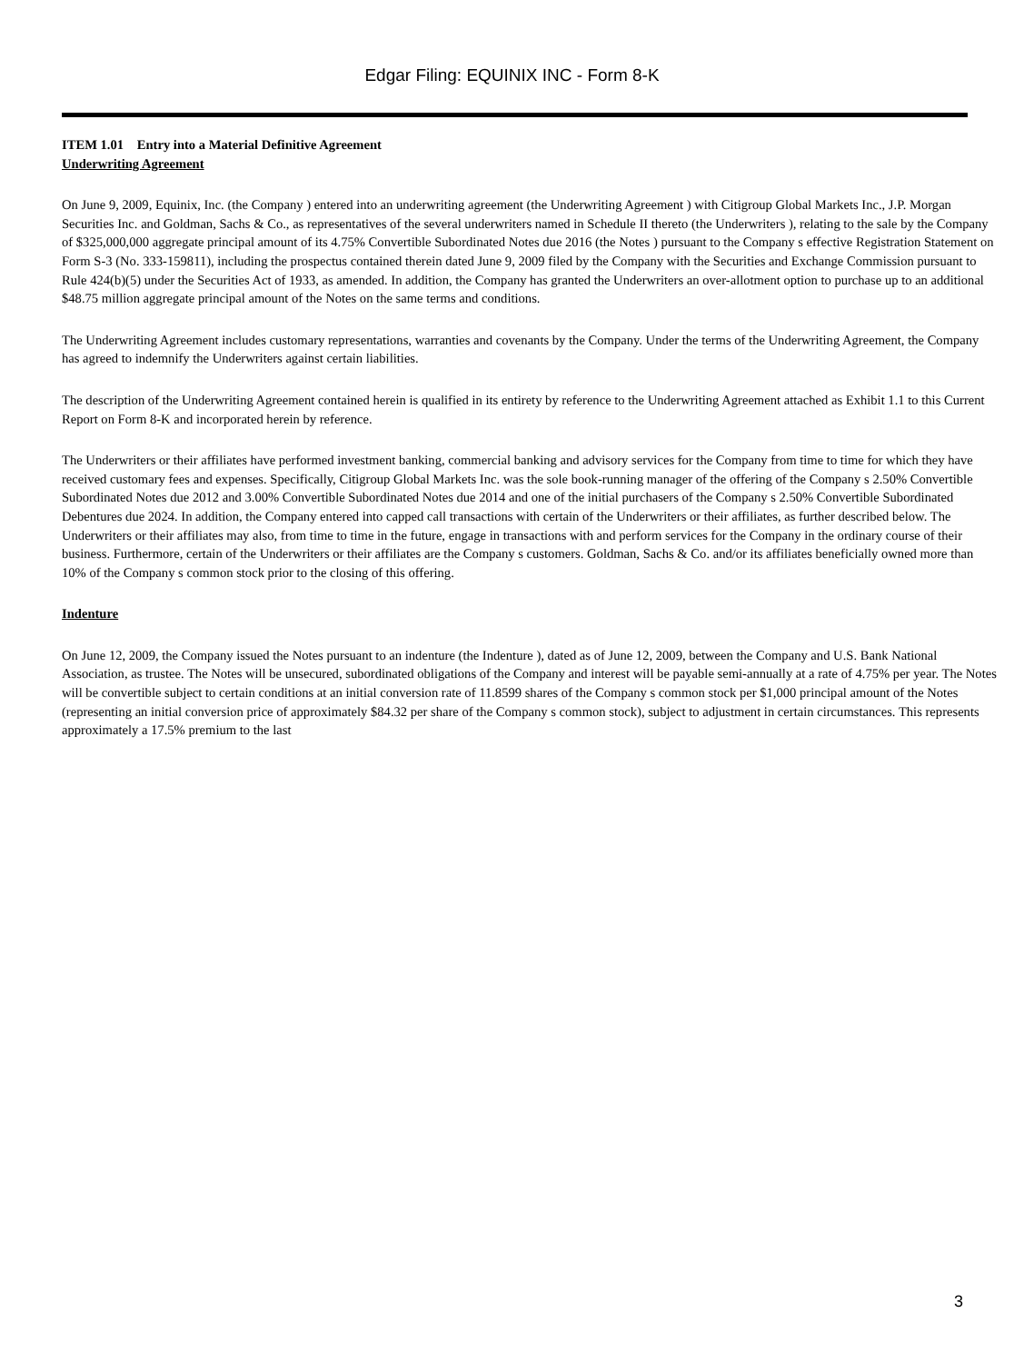Edgar Filing: EQUINIX INC - Form 8-K
ITEM 1.01 Entry into a Material Definitive Agreement
Underwriting Agreement
On June 9, 2009, Equinix, Inc. (the Company ) entered into an underwriting agreement (the Underwriting Agreement ) with Citigroup Global Markets Inc., J.P. Morgan Securities Inc. and Goldman, Sachs & Co., as representatives of the several underwriters named in Schedule II thereto (the Underwriters ), relating to the sale by the Company of $325,000,000 aggregate principal amount of its 4.75% Convertible Subordinated Notes due 2016 (the Notes ) pursuant to the Company s effective Registration Statement on Form S-3 (No. 333-159811), including the prospectus contained therein dated June 9, 2009 filed by the Company with the Securities and Exchange Commission pursuant to Rule 424(b)(5) under the Securities Act of 1933, as amended. In addition, the Company has granted the Underwriters an over-allotment option to purchase up to an additional $48.75 million aggregate principal amount of the Notes on the same terms and conditions.
The Underwriting Agreement includes customary representations, warranties and covenants by the Company. Under the terms of the Underwriting Agreement, the Company has agreed to indemnify the Underwriters against certain liabilities.
The description of the Underwriting Agreement contained herein is qualified in its entirety by reference to the Underwriting Agreement attached as Exhibit 1.1 to this Current Report on Form 8-K and incorporated herein by reference.
The Underwriters or their affiliates have performed investment banking, commercial banking and advisory services for the Company from time to time for which they have received customary fees and expenses. Specifically, Citigroup Global Markets Inc. was the sole book-running manager of the offering of the Company s 2.50% Convertible Subordinated Notes due 2012 and 3.00% Convertible Subordinated Notes due 2014 and one of the initial purchasers of the Company s 2.50% Convertible Subordinated Debentures due 2024. In addition, the Company entered into capped call transactions with certain of the Underwriters or their affiliates, as further described below. The Underwriters or their affiliates may also, from time to time in the future, engage in transactions with and perform services for the Company in the ordinary course of their business. Furthermore, certain of the Underwriters or their affiliates are the Company s customers. Goldman, Sachs & Co. and/or its affiliates beneficially owned more than 10% of the Company s common stock prior to the closing of this offering.
Indenture
On June 12, 2009, the Company issued the Notes pursuant to an indenture (the Indenture ), dated as of June 12, 2009, between the Company and U.S. Bank National Association, as trustee. The Notes will be unsecured, subordinated obligations of the Company and interest will be payable semi-annually at a rate of 4.75% per year. The Notes will be convertible subject to certain conditions at an initial conversion rate of 11.8599 shares of the Company s common stock per $1,000 principal amount of the Notes (representing an initial conversion price of approximately $84.32 per share of the Company s common stock), subject to adjustment in certain circumstances. This represents approximately a 17.5% premium to the last
3